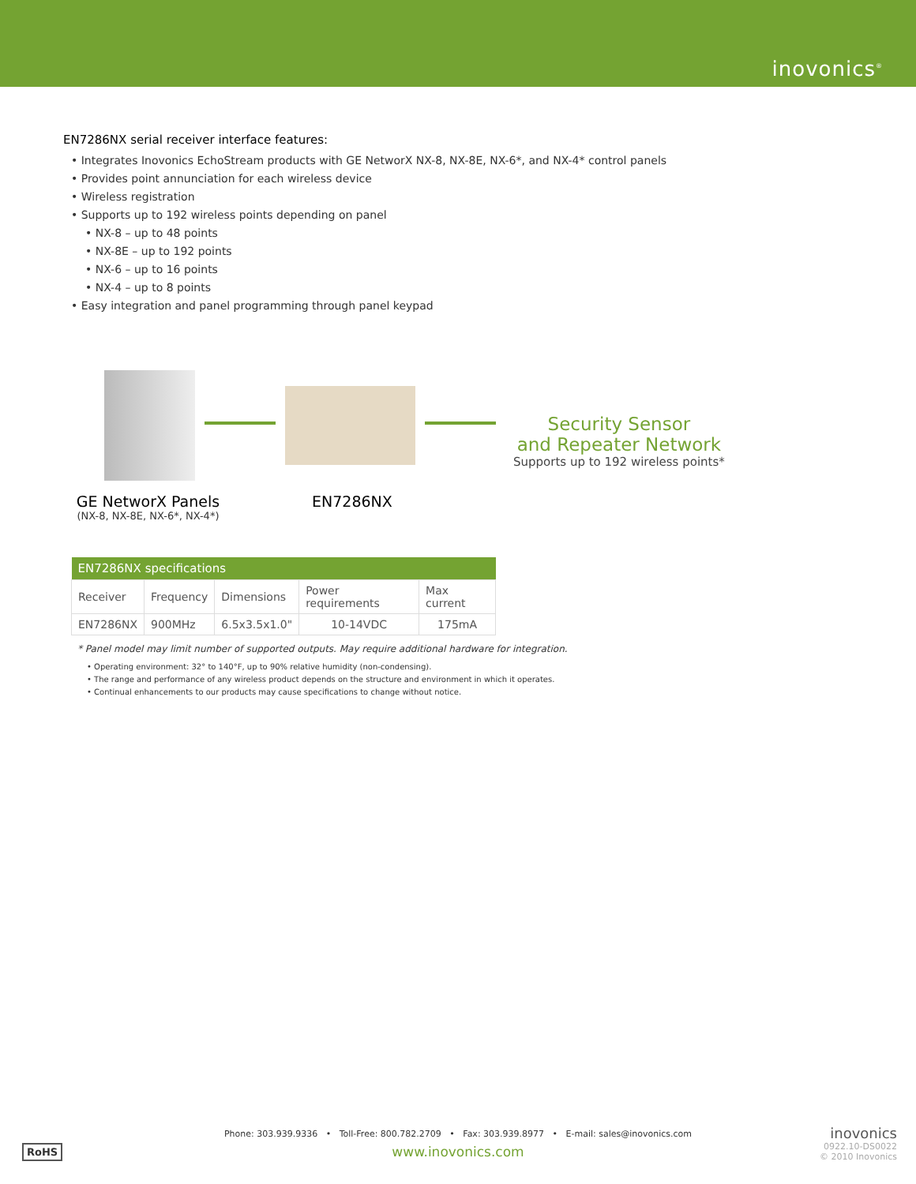inovonics<sup>®</sup>
EN7286NX serial receiver interface features:
• Integrates Inovonics EchoStream products with GE NetworX NX-8, NX-8E, NX-6*, and NX-4* control panels
• Provides point annunciation for each wireless device
• Wireless registration
• Supports up to 192 wireless points depending on panel
• NX-8 – up to 48 points
• NX-8E – up to 192 points
• NX-6 – up to 16 points
• NX-4 – up to 8 points
• Easy integration and panel programming through panel keypad
Security Sensor
and Repeater Network
Supports up to 192 wireless points*
GE NetworX Panels
(NX-8, NX-8E, NX-6*, NX-4*)
EN7286NX
| EN7286NX specifications | | | | |
| --- | --- | --- | --- | --- |
| Receiver | Frequency | Dimensions | Power requirements | Max current |
| EN7286NX | 900MHz | 6.5x3.5x1.0" | 10-14VDC | 175mA |
* Panel model may limit number of supported outputs. May require additional hardware for integration.
• Operating environment: 32° to 140°F, up to 90% relative humidity (non-condensing).
• The range and performance of any wireless product depends on the structure and environment in which it operates.
• Continual enhancements to our products may cause specifications to change without notice.
Phone: 303.939.9336 • Toll-Free: 800.782.2709 • Fax: 303.939.8977 • E-mail: sales@inovonics.com
www.inovonics.com
RoHS
inovonics
0922.10-DS0022
© 2010 Inovonics